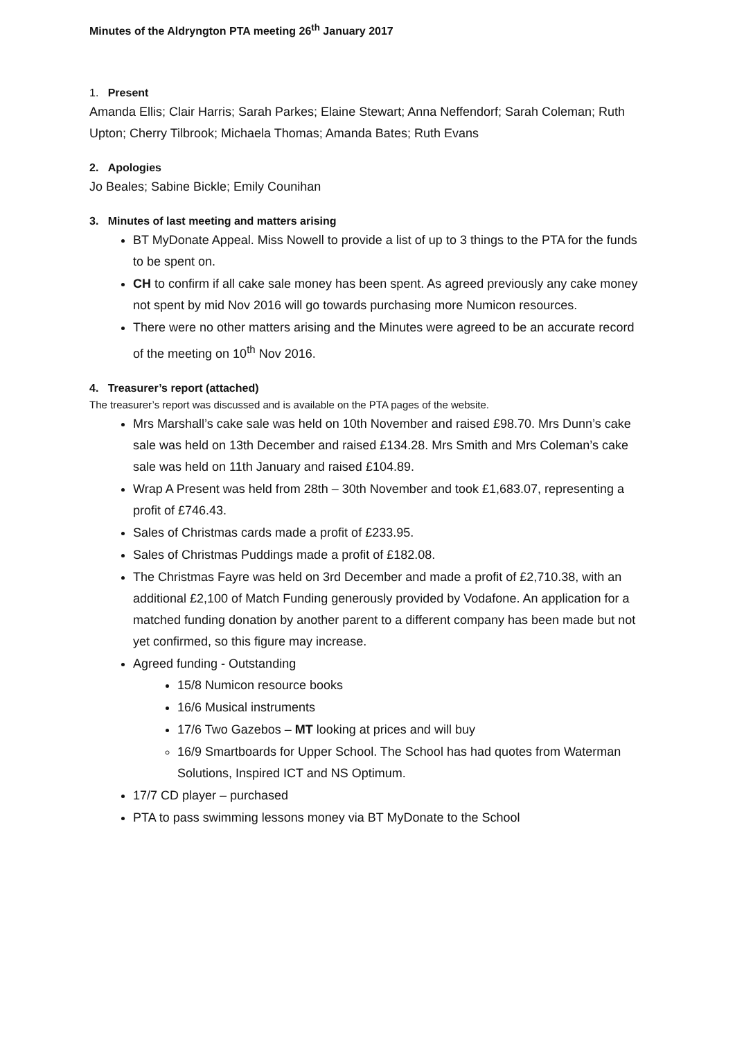Minutes of the Aldryngton PTA meeting 26<sup>th</sup> January 2017
1. Present
Amanda Ellis; Clair Harris; Sarah Parkes; Elaine Stewart; Anna Neffendorf; Sarah Coleman; Ruth Upton; Cherry Tilbrook; Michaela Thomas; Amanda Bates; Ruth Evans
2. Apologies
Jo Beales; Sabine Bickle; Emily Counihan
3. Minutes of last meeting and matters arising
BT MyDonate Appeal. Miss Nowell to provide a list of up to 3 things to the PTA for the funds to be spent on.
CH to confirm if all cake sale money has been spent. As agreed previously any cake money not spent by mid Nov 2016 will go towards purchasing more Numicon resources.
There were no other matters arising and the Minutes were agreed to be an accurate record of the meeting on 10<sup>th</sup> Nov 2016.
4. Treasurer’s report (attached)
The treasurer’s report was discussed and is available on the PTA pages of the website.
Mrs Marshall’s cake sale was held on 10th November and raised £98.70. Mrs Dunn’s cake sale was held on 13th December and raised £134.28. Mrs Smith and Mrs Coleman’s cake sale was held on 11th January and raised £104.89.
Wrap A Present was held from 28th – 30th November and took £1,683.07, representing a profit of £746.43.
Sales of Christmas cards made a profit of £233.95.
Sales of Christmas Puddings made a profit of £182.08.
The Christmas Fayre was held on 3rd December and made a profit of £2,710.38, with an additional £2,100 of Match Funding generously provided by Vodafone. An application for a matched funding donation by another parent to a different company has been made but not yet confirmed, so this figure may increase.
Agreed funding - Outstanding
15/8 Numicon resource books
16/6 Musical instruments
17/6 Two Gazebos – MT looking at prices and will buy
16/9 Smartboards for Upper School. The School has had quotes from Waterman Solutions, Inspired ICT and NS Optimum.
17/7 CD player – purchased
PTA to pass swimming lessons money via BT MyDonate to the School